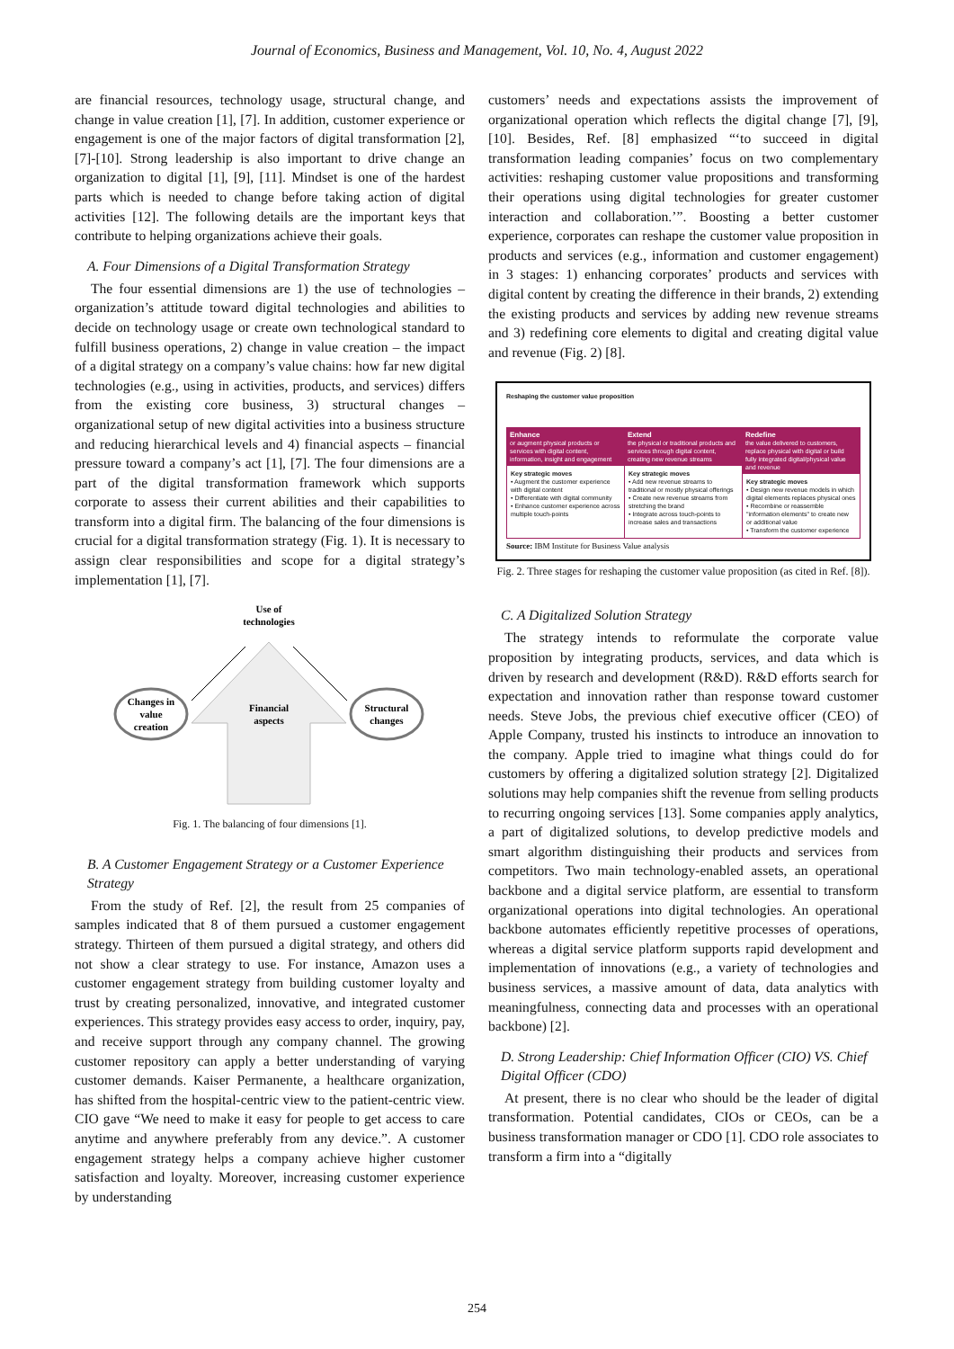Journal of Economics, Business and Management, Vol. 10, No. 4, August 2022
are financial resources, technology usage, structural change, and change in value creation [1], [7]. In addition, customer experience or engagement is one of the major factors of digital transformation [2], [7]-[10]. Strong leadership is also important to drive change an organization to digital [1], [9], [11]. Mindset is one of the hardest parts which is needed to change before taking action of digital activities [12]. The following details are the important keys that contribute to helping organizations achieve their goals.
A. Four Dimensions of a Digital Transformation Strategy
The four essential dimensions are 1) the use of technologies – organization’s attitude toward digital technologies and abilities to decide on technology usage or create own technological standard to fulfill business operations, 2) change in value creation – the impact of a digital strategy on a company’s value chains: how far new digital technologies (e.g., using in activities, products, and services) differs from the existing core business, 3) structural changes – organizational setup of new digital activities into a business structure and reducing hierarchical levels and 4) financial aspects – financial pressure toward a company’s act [1], [7]. The four dimensions are a part of the digital transformation framework which supports corporate to assess their current abilities and their capabilities to transform into a digital firm. The balancing of the four dimensions is crucial for a digital transformation strategy (Fig. 1). It is necessary to assign clear responsibilities and scope for a digital strategy’s implementation [1], [7].
Use of
technologies
Changes in
value
creation
Financial
aspects
Structural
changes
Fig. 1. The balancing of four dimensions [1].
B. A Customer Engagement Strategy or a Customer Experience Strategy
From the study of Ref. [2], the result from 25 companies of samples indicated that 8 of them pursued a customer engagement strategy. Thirteen of them pursued a digital strategy, and others did not show a clear strategy to use. For instance, Amazon uses a customer engagement strategy from building customer loyalty and trust by creating personalized, innovative, and integrated customer experiences. This strategy provides easy access to order, inquiry, pay, and receive support through any company channel. The growing customer repository can apply a better understanding of varying customer demands. Kaiser Permanente, a healthcare organization, has shifted from the hospital-centric view to the patient-centric view. CIO gave “We need to make it easy for people to get access to care anytime and anywhere preferably from any device.”. A customer engagement strategy helps a company achieve higher customer satisfaction and loyalty. Moreover, increasing customer experience by understanding
customers’ needs and expectations assists the improvement of organizational operation which reflects the digital change [7], [9], [10]. Besides, Ref. [8] emphasized “‘to succeed in digital transformation leading companies’ focus on two complementary activities: reshaping customer value propositions and transforming their operations using digital technologies for greater customer interaction and collaboration.’”. Boosting a better customer experience, corporates can reshape the customer value proposition in products and services (e.g., information and customer engagement) in 3 stages: 1) enhancing corporates’ products and services with digital content by creating the difference in their brands, 2) extending the existing products and services by adding new revenue streams and 3) redefining core elements to digital and creating digital value and revenue (Fig. 2) [8].
Reshaping the customer value proposition
Enhance
or augment physical products or services with digital content, information, insight and engagement
Key strategic moves
• Augment the customer experience with digital content
• Differentiate with digital community
• Enhance customer experience across multiple touch-points
Extend
the physical or traditional products and services through digital content, creating new revenue streams
Key strategic moves
• Add new revenue streams to traditional or mostly physical offerings
• Create new revenue streams from stretching the brand
• Integrate across touch-points to increase sales and transactions
Redefine
the value delivered to customers, replace physical with digital or build fully integrated digital/physical value and revenue
Key strategic moves
• Design new revenue models in which digital elements replaces physical ones
• Recombine or reassemble "information elements" to create new or additional value
• Transform the customer experience
Source: IBM Institute for Business Value analysis
Fig. 2. Three stages for reshaping the customer value proposition (as cited in Ref. [8]).
C. A Digitalized Solution Strategy
The strategy intends to reformulate the corporate value proposition by integrating products, services, and data which is driven by research and development (R&D). R&D efforts search for expectation and innovation rather than response toward customer needs. Steve Jobs, the previous chief executive officer (CEO) of Apple Company, trusted his instincts to introduce an innovation to the company. Apple tried to imagine what things could do for customers by offering a digitalized solution strategy [2]. Digitalized solutions may help companies shift the revenue from selling products to recurring ongoing services [13]. Some companies apply analytics, a part of digitalized solutions, to develop predictive models and smart algorithm distinguishing their products and services from competitors. Two main technology-enabled assets, an operational backbone and a digital service platform, are essential to transform organizational operations into digital technologies. An operational backbone automates efficiently repetitive processes of operations, whereas a digital service platform supports rapid development and implementation of innovations (e.g., a variety of technologies and business services, a massive amount of data, data analytics with meaningfulness, connecting data and processes with an operational backbone) [2].
D. Strong Leadership: Chief Information Officer (CIO) VS. Chief Digital Officer (CDO)
At present, there is no clear who should be the leader of digital transformation. Potential candidates, CIOs or CEOs, can be a business transformation manager or CDO [1]. CDO role associates to transform a firm into a “digitally
254